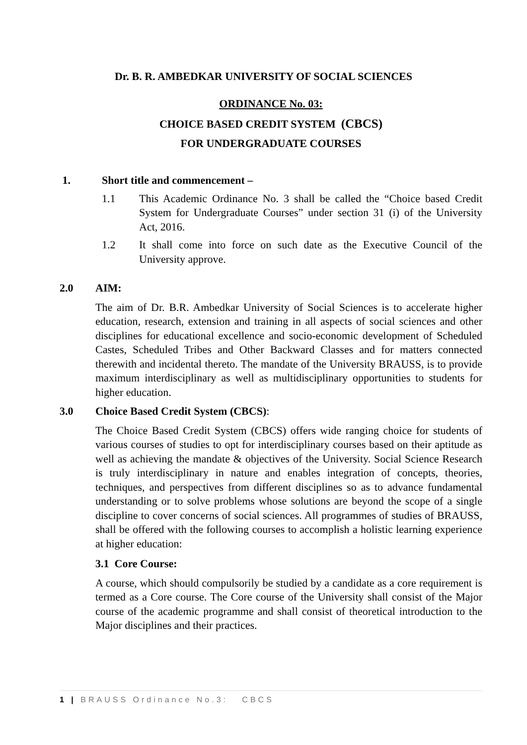Dr. B. R. AMBEDKAR UNIVERSITY OF SOCIAL SCIENCES
ORDINANCE No. 03:
CHOICE BASED CREDIT SYSTEM (CBCS)
FOR UNDERGRADUATE COURSES
1. Short title and commencement –
1.1 This Academic Ordinance No. 3 shall be called the “Choice based Credit System for Undergraduate Courses” under section 31 (i) of the University Act, 2016.
1.2 It shall come into force on such date as the Executive Council of the University approve.
2.0 AIM:
The aim of Dr. B.R. Ambedkar University of Social Sciences is to accelerate higher education, research, extension and training in all aspects of social sciences and other disciplines for educational excellence and socio-economic development of Scheduled Castes, Scheduled Tribes and Other Backward Classes and for matters connected therewith and incidental thereto. The mandate of the University BRAUSS, is to provide maximum interdisciplinary as well as multidisciplinary opportunities to students for higher education.
3.0 Choice Based Credit System (CBCS):
The Choice Based Credit System (CBCS) offers wide ranging choice for students of various courses of studies to opt for interdisciplinary courses based on their aptitude as well as achieving the mandate & objectives of the University. Social Science Research is truly interdisciplinary in nature and enables integration of concepts, theories, techniques, and perspectives from different disciplines so as to advance fundamental understanding or to solve problems whose solutions are beyond the scope of a single discipline to cover concerns of social sciences. All programmes of studies of BRAUSS, shall be offered with the following courses to accomplish a holistic learning experience at higher education:
3.1 Core Course:
A course, which should compulsorily be studied by a candidate as a core requirement is termed as a Core course. The Core course of the University shall consist of the Major course of the academic programme and shall consist of theoretical introduction to the Major disciplines and their practices.
1 | BRAUSS Ordinance No.3: CBCS